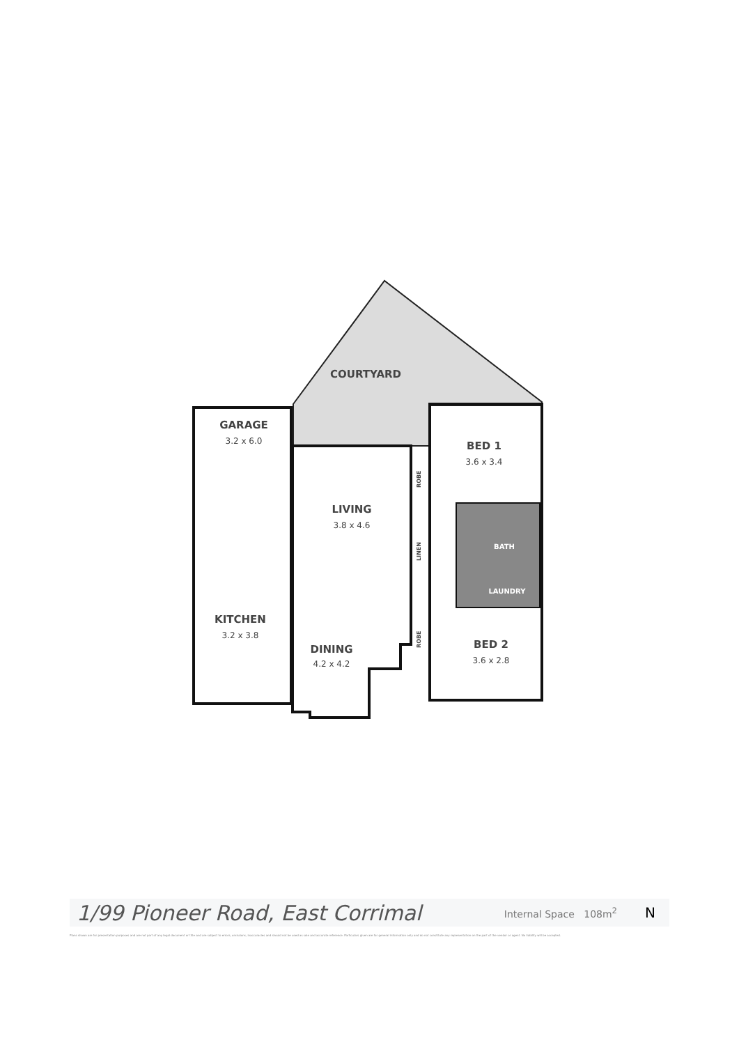COURTYARD
GARAGE
3.2 x 6.0
LIVING
3.8 x 4.6
BED 1
3.6 x 3.4
BATH
LAUNDRY
KITCHEN
3.2 x 3.8
DINING
4.2 x 4.2
BED 2
3.6 x 2.8
ROBE
LINEN
ROBE
1/99 Pioneer Road, East Corrimal
Internal Space 108m<sup>2</sup>
N
Plans shown are for presentation purposes and are not part of any legal document or title and are subject to errors, omissions, inaccuracies and should not be used as sole and accurate reference. Particulars given are for general information only and do not constitute any representation on the part of the vendor or agent. No liability will be accepted.